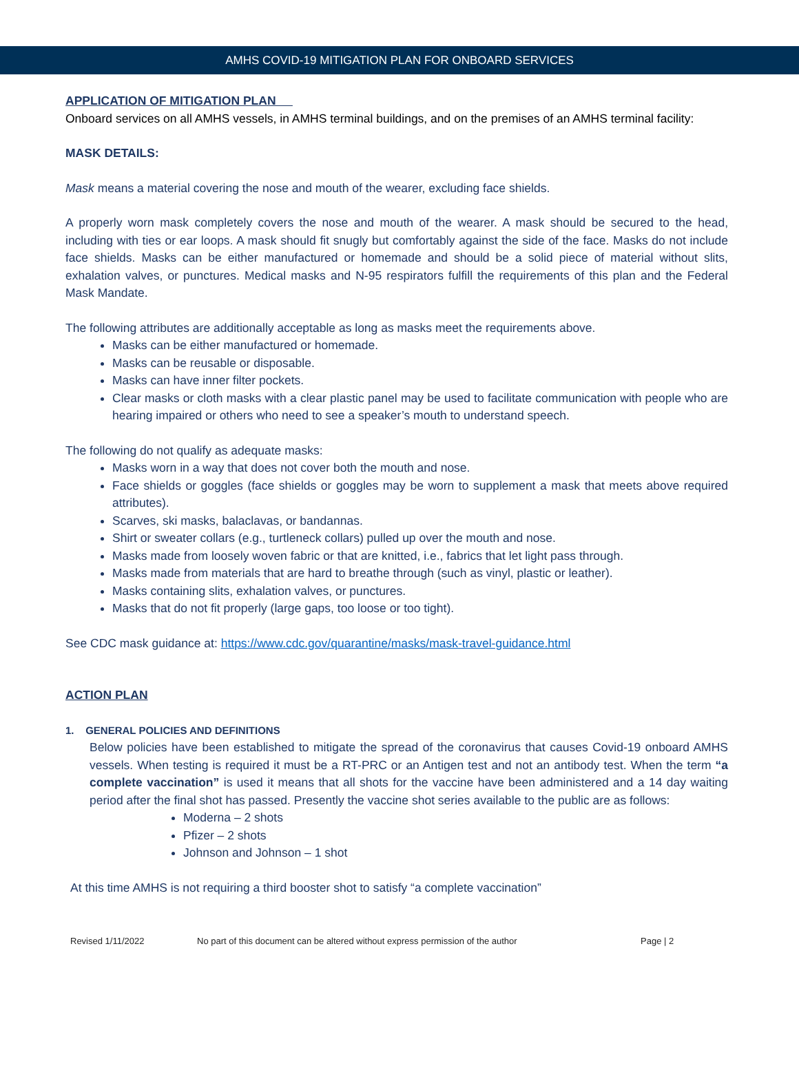AMHS COVID-19 MITIGATION PLAN FOR ONBOARD SERVICES
APPLICATION OF MITIGATION PLAN
Onboard services on all AMHS vessels, in AMHS terminal buildings, and on the premises of an AMHS terminal facility:
MASK DETAILS:
Mask means a material covering the nose and mouth of the wearer, excluding face shields.
A properly worn mask completely covers the nose and mouth of the wearer. A mask should be secured to the head, including with ties or ear loops. A mask should fit snugly but comfortably against the side of the face. Masks do not include face shields. Masks can be either manufactured or homemade and should be a solid piece of material without slits, exhalation valves, or punctures. Medical masks and N-95 respirators fulfill the requirements of this plan and the Federal Mask Mandate.
The following attributes are additionally acceptable as long as masks meet the requirements above.
Masks can be either manufactured or homemade.
Masks can be reusable or disposable.
Masks can have inner filter pockets.
Clear masks or cloth masks with a clear plastic panel may be used to facilitate communication with people who are hearing impaired or others who need to see a speaker’s mouth to understand speech.
The following do not qualify as adequate masks:
Masks worn in a way that does not cover both the mouth and nose.
Face shields or goggles (face shields or goggles may be worn to supplement a mask that meets above required attributes).
Scarves, ski masks, balaclavas, or bandannas.
Shirt or sweater collars (e.g., turtleneck collars) pulled up over the mouth and nose.
Masks made from loosely woven fabric or that are knitted, i.e., fabrics that let light pass through.
Masks made from materials that are hard to breathe through (such as vinyl, plastic or leather).
Masks containing slits, exhalation valves, or punctures.
Masks that do not fit properly (large gaps, too loose or too tight).
See CDC mask guidance at: https://www.cdc.gov/quarantine/masks/mask-travel-guidance.html
ACTION PLAN
1. GENERAL POLICIES AND DEFINITIONS
Below policies have been established to mitigate the spread of the coronavirus that causes Covid-19 onboard AMHS vessels. When testing is required it must be a RT-PRC or an Antigen test and not an antibody test. When the term “a complete vaccination” is used it means that all shots for the vaccine have been administered and a 14 day waiting period after the final shot has passed. Presently the vaccine shot series available to the public are as follows:
Moderna – 2 shots
Pfizer – 2 shots
Johnson and Johnson – 1 shot
At this time AMHS is not requiring a third booster shot to satisfy “a complete vaccination”
Revised 1/11/2022 No part of this document can be altered without express permission of the author Page | 2